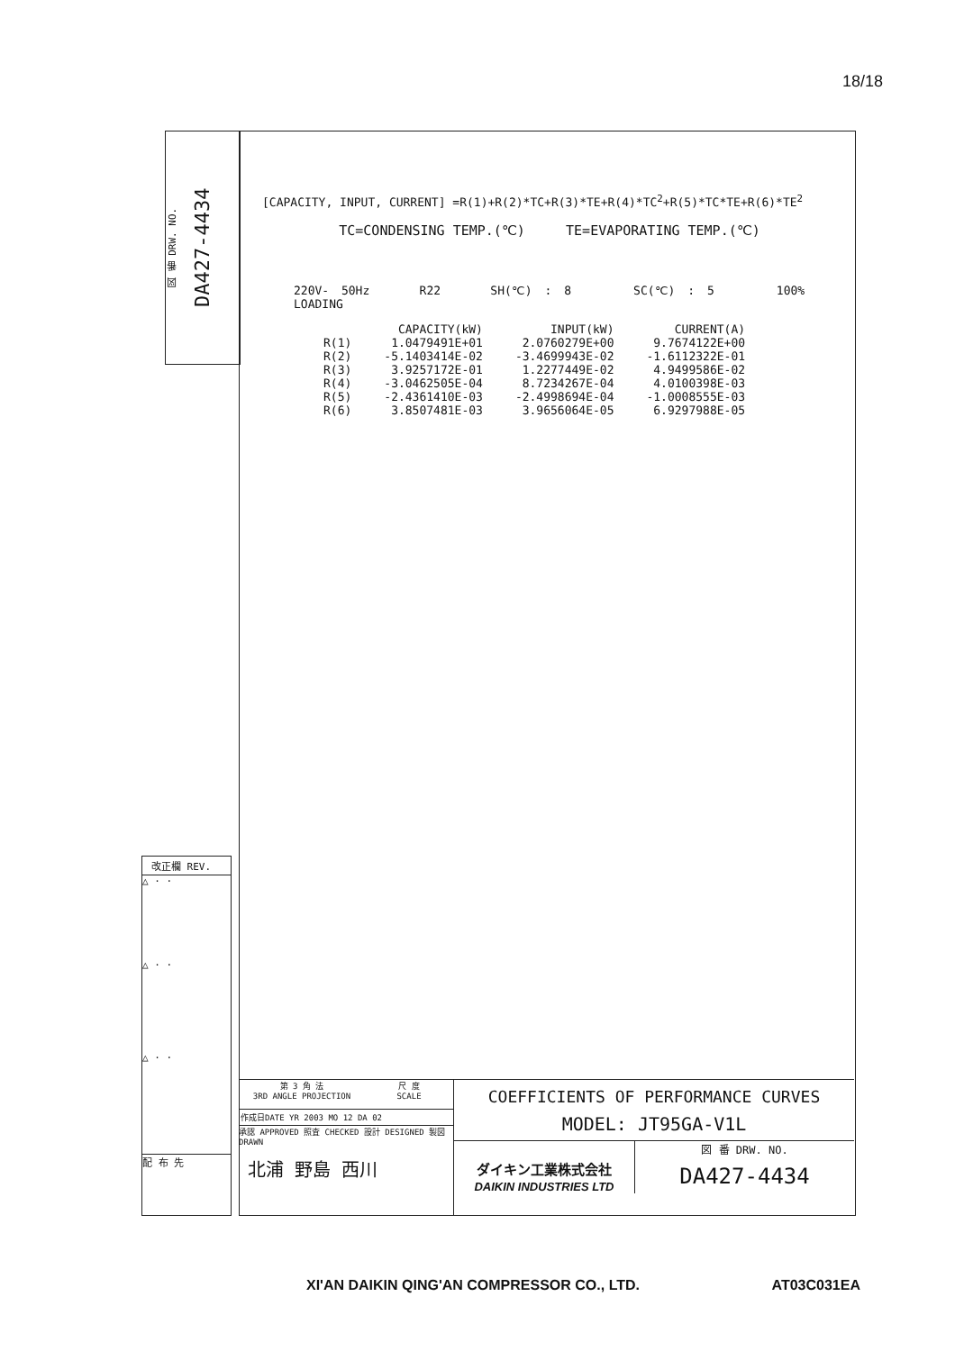18/18
図 番 DRW. NO.
DA427-4434
改正欄 REV.
△ · ·
△ · ·
△ · ·
配 布 先
[CAPACITY, INPUT, CURRENT] =R(1)+R(2)*TC+R(3)*TE+R(4)*TC<sup>2</sup>+R(5)*TC*TE+R(6)*TE<sup>2</sup>
TC=CONDENSING TEMP.(℃) TE=EVAPORATING TEMP.(℃)
220V- 50Hz R22 SH(℃) : 8 SC(℃) : 5 100% LOADING
| | CAPACITY(kW) | INPUT(kW) | CURRENT(A) |
| --- | --- | --- | --- |
| R(1) | 1.0479491E+01 | 2.0760279E+00 | 9.7674122E+00 |
| R(2) | -5.1403414E-02 | -3.4699943E-02 | -1.6112322E-01 |
| R(3) | 3.9257172E-01 | 1.2277449E-02 | 4.9499586E-02 |
| R(4) | -3.0462505E-04 | 8.7234267E-04 | 4.0100398E-03 |
| R(5) | -2.4361410E-03 | -2.4998694E-04 | -1.0008555E-03 |
| R(6) | 3.8507481E-03 | 3.9656064E-05 | 6.9297988E-05 |
第 3 角 法
3RD ANGLE PROJECTION
尺 度
SCALE
作成日DATE YR 2003 MO 12 DA 02
承認 APPROVED 照査 CHECKED 設計 DESIGNED 製図 DRAWN
北浦 野島 西川
COEFFICIENTS OF PERFORMANCE CURVES
MODEL: JT95GA-V1L
ダイキン工業株式会社
DAIKIN INDUSTRIES LTD
図 番 DRW. NO.
DA427-4434
XI'AN DAIKIN QING'AN COMPRESSOR CO., LTD. AT03C031EA